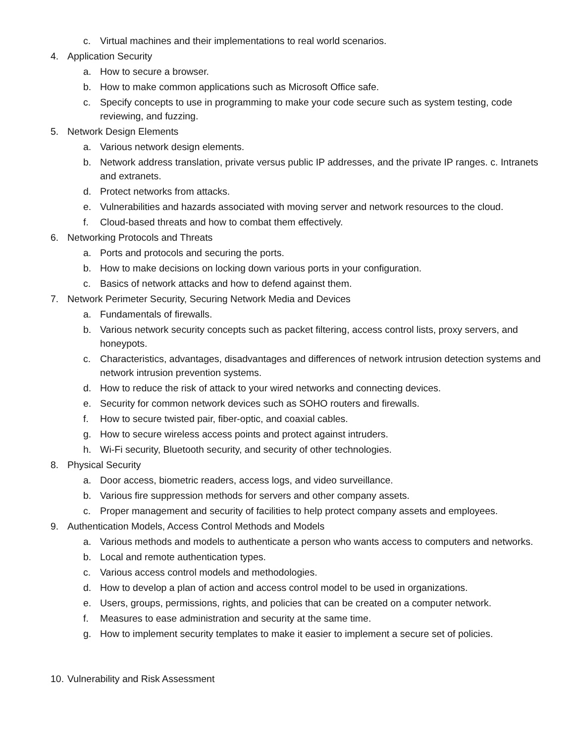c. Virtual machines and their implementations to real world scenarios.
4. Application Security
a. How to secure a browser.
b. How to make common applications such as Microsoft Office safe.
c. Specify concepts to use in programming to make your code secure such as system testing, code reviewing, and fuzzing.
5. Network Design Elements
a. Various network design elements.
b. Network address translation, private versus public IP addresses, and the private IP ranges. c. Intranets and extranets.
d. Protect networks from attacks.
e. Vulnerabilities and hazards associated with moving server and network resources to the cloud.
f. Cloud-based threats and how to combat them effectively.
6. Networking Protocols and Threats
a. Ports and protocols and securing the ports.
b. How to make decisions on locking down various ports in your configuration.
c. Basics of network attacks and how to defend against them.
7. Network Perimeter Security, Securing Network Media and Devices
a. Fundamentals of firewalls.
b. Various network security concepts such as packet filtering, access control lists, proxy servers, and honeypots.
c. Characteristics, advantages, disadvantages and differences of network intrusion detection systems and network intrusion prevention systems.
d. How to reduce the risk of attack to your wired networks and connecting devices.
e. Security for common network devices such as SOHO routers and firewalls.
f. How to secure twisted pair, fiber-optic, and coaxial cables.
g. How to secure wireless access points and protect against intruders.
h. Wi-Fi security, Bluetooth security, and security of other technologies.
8. Physical Security
a. Door access, biometric readers, access logs, and video surveillance.
b. Various fire suppression methods for servers and other company assets.
c. Proper management and security of facilities to help protect company assets and employees.
9. Authentication Models, Access Control Methods and Models
a. Various methods and models to authenticate a person who wants access to computers and networks.
b. Local and remote authentication types.
c. Various access control models and methodologies.
d. How to develop a plan of action and access control model to be used in organizations.
e. Users, groups, permissions, rights, and policies that can be created on a computer network.
f. Measures to ease administration and security at the same time.
g. How to implement security templates to make it easier to implement a secure set of policies.
10. Vulnerability and Risk Assessment